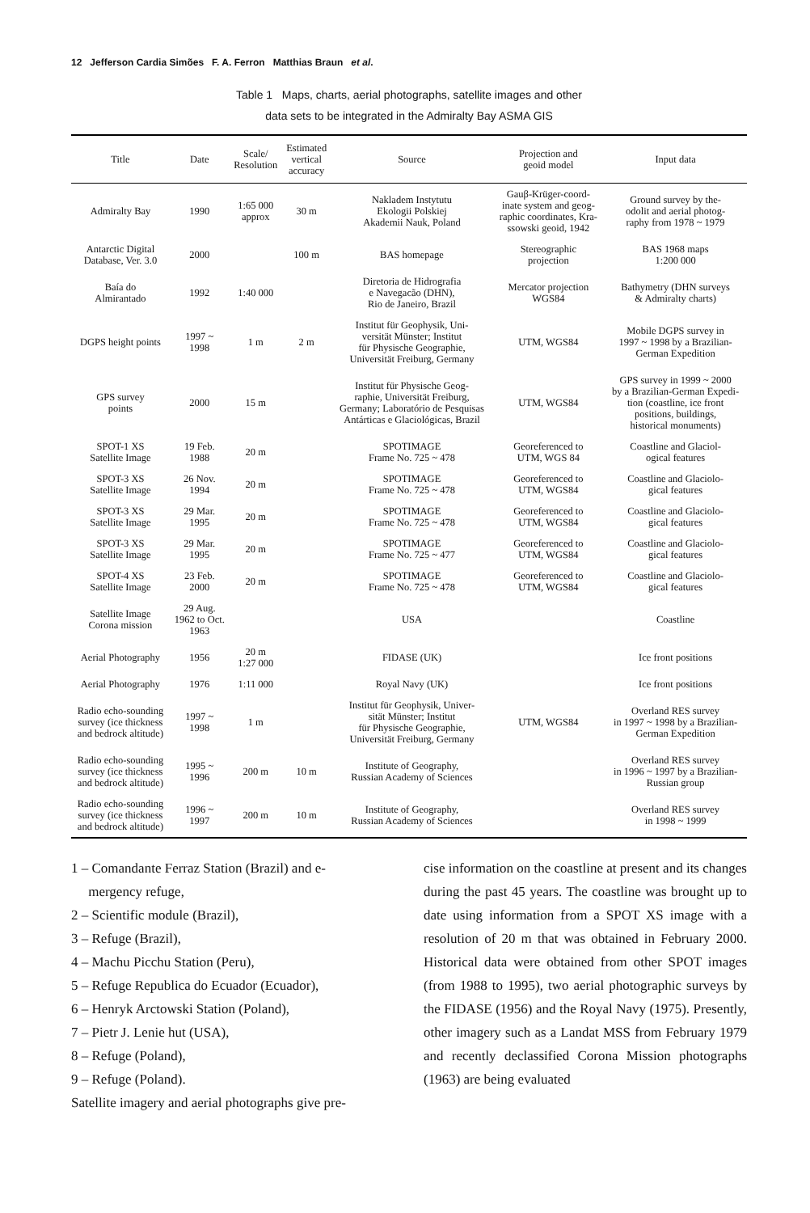12 Jefferson Cardia Simões F. A. Ferron Matthias Braun et al.
Table 1 Maps, charts, aerial photographs, satellite images and other
data sets to be integrated in the Admiralty Bay ASMA GIS
| Title | Date | Scale/ Resolution | Estimated vertical accuracy | Source | Projection and geoid model | Input data |
| --- | --- | --- | --- | --- | --- | --- |
| Admiralty Bay | 1990 | 1:65 000 approx | 30 m | Nakladem Instytutu Ekologii Polskiej Akademii Nauk, Poland | Gauβ-Krüger-coord- inate system and geog- raphic coordinates, Kra- ssowski geoid, 1942 | Ground survey by the- odolit and aerial photog- raphy from 1978 ~ 1979 |
| Antarctic Digital Database, Ver. 3.0 | 2000 | | 100 m | BAS homepage | Stereographic projection | BAS 1968 maps 1:200 000 |
| Baía do Almirantado | 1992 | 1:40 000 | | Diretoria de Hidrografia e Navegacão (DHN), Rio de Janeiro, Brazil | Mercator projection WGS84 | Bathymetry (DHN surveys & Admiralty charts) |
| DGPS height points | 1997 ~ 1998 | 1 m | 2 m | Institut für Geophysik, Uni- versität Münster; Institut für Physische Geographie, Universität Freiburg, Germany | UTM, WGS84 | Mobile DGPS survey in 1997 ~ 1998 by a Brazilian- German Expedition |
| GPS survey points | 2000 | 15 m | | Institut für Physische Geog- raphie, Universität Freiburg, Germany; Laboratório de Pesquisas Antárticas e Glaciológicas, Brazil | UTM, WGS84 | GPS survey in 1999 ~ 2000 by a Brazilian-German Expedi- tion (coastline, ice front positions, buildings, historical monuments) |
| SPOT-1 XS Satellite Image | 19 Feb. 1988 | 20 m | | SPOTIMAGE Frame No. 725 ~ 478 | Georeferenced to UTM, WGS 84 | Coastline and Glaciol- ogical features |
| SPOT-3 XS Satellite Image | 26 Nov. 1994 | 20 m | | SPOTIMAGE Frame No. 725 ~ 478 | Georeferenced to UTM, WGS84 | Coastline and Glaciolo- gical features |
| SPOT-3 XS Satellite Image | 29 Mar. 1995 | 20 m | | SPOTIMAGE Frame No. 725 ~ 478 | Georeferenced to UTM, WGS84 | Coastline and Glaciolo- gical features |
| SPOT-3 XS Satellite Image | 29 Mar. 1995 | 20 m | | SPOTIMAGE Frame No. 725 ~ 477 | Georeferenced to UTM, WGS84 | Coastline and Glaciolo- gical features |
| SPOT-4 XS Satellite Image | 23 Feb. 2000 | 20 m | | SPOTIMAGE Frame No. 725 ~ 478 | Georeferenced to UTM, WGS84 | Coastline and Glaciolo- gical features |
| Satellite Image Corona mission | 29 Aug. 1962 to Oct. 1963 | | | USA | | Coastline |
| Aerial Photography | 1956 | 20 m 1:27 000 | | FIDASE (UK) | | Ice front positions |
| Aerial Photography | 1976 | 1:11 000 | | Royal Navy (UK) | | Ice front positions |
| Radio echo-sounding survey (ice thickness and bedrock altitude) | 1997 ~ 1998 | 1 m | | Institut für Geophysik, Univer- sität Münster; Institut für Physische Geographie, Universität Freiburg, Germany | UTM, WGS84 | Overland RES survey in 1997 ~ 1998 by a Brazilian- German Expedition |
| Radio echo-sounding survey (ice thickness and bedrock altitude) | 1995 ~ 1996 | 200 m | 10 m | Institute of Geography, Russian Academy of Sciences | | Overland RES survey in 1996 ~ 1997 by a Brazilian- Russian group |
| Radio echo-sounding survey (ice thickness and bedrock altitude) | 1996 ~ 1997 | 200 m | 10 m | Institute of Geography, Russian Academy of Sciences | | Overland RES survey in 1998 ~ 1999 |
1 – Comandante Ferraz Station (Brazil) and e-
mergency refuge,
2 – Scientific module (Brazil),
3 – Refuge (Brazil),
4 – Machu Picchu Station (Peru),
5 – Refuge Republica do Ecuador (Ecuador),
6 – Henryk Arctowski Station (Poland),
7 – Pietr J. Lenie hut (USA),
8 – Refuge (Poland),
9 – Refuge (Poland).
Satellite imagery and aerial photographs give pre-
cise information on the coastline at present and its changes during the past 45 years. The coastline was brought up to date using information from a SPOT XS image with a resolution of 20 m that was obtained in February 2000. Historical data were obtained from other SPOT images (from 1988 to 1995), two aerial photographic surveys by the FIDASE (1956) and the Royal Navy (1975). Presently, other imagery such as a Landat MSS from February 1979 and recently declassified Corona Mission photographs (1963) are being evaluated